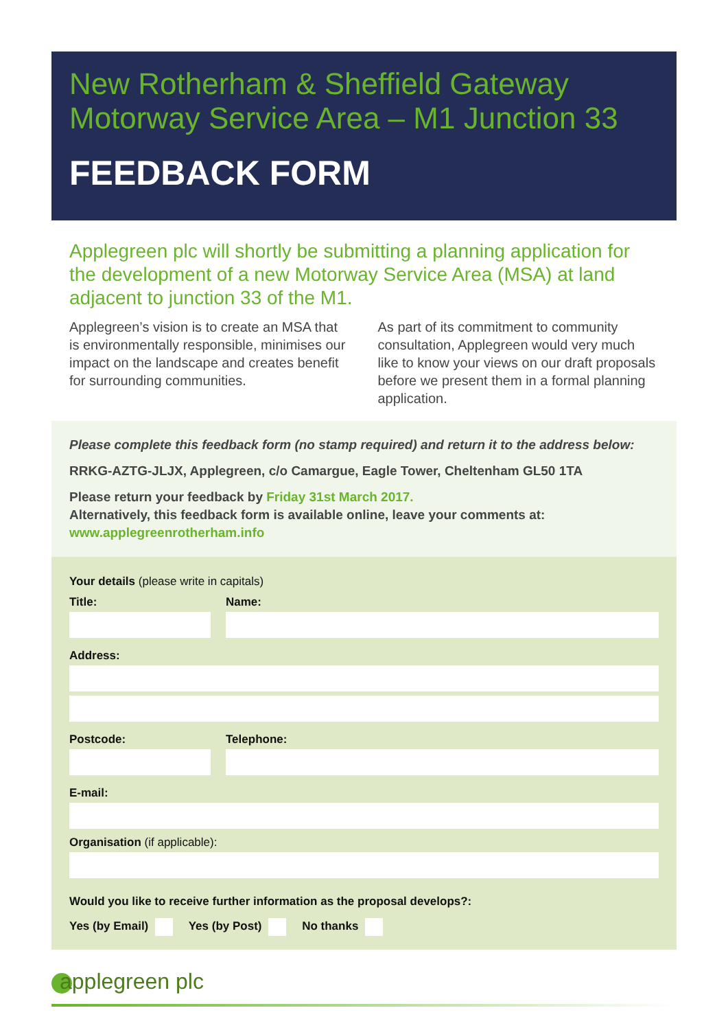New Rotherham & Sheffield Gateway
Motorway Service Area – M1 Junction 33
FEEDBACK FORM
Applegreen plc will shortly be submitting a planning application for the development of a new Motorway Service Area (MSA) at land adjacent to junction 33 of the M1.
Applegreen’s vision is to create an MSA that is environmentally responsible, minimises our impact on the landscape and creates benefit for surrounding communities.
As part of its commitment to community consultation, Applegreen would very much like to know your views on our draft proposals before we present them in a formal planning application.
Please complete this feedback form (no stamp required) and return it to the address below:
RRKG-AZTG-JLJX, Applegreen, c/o Camargue, Eagle Tower, Cheltenham GL50 1TA
Please return your feedback by Friday 31st March 2017.
Alternatively, this feedback form is available online, leave your comments at: www.applegreenrotherham.info
Your details (please write in capitals)
Title: Name:
Address:
Postcode: Telephone:
E-mail:
Organisation (if applicable):
Would you like to receive further information as the proposal develops?:
Yes (by Email) Yes (by Post) No thanks
applegreen plc